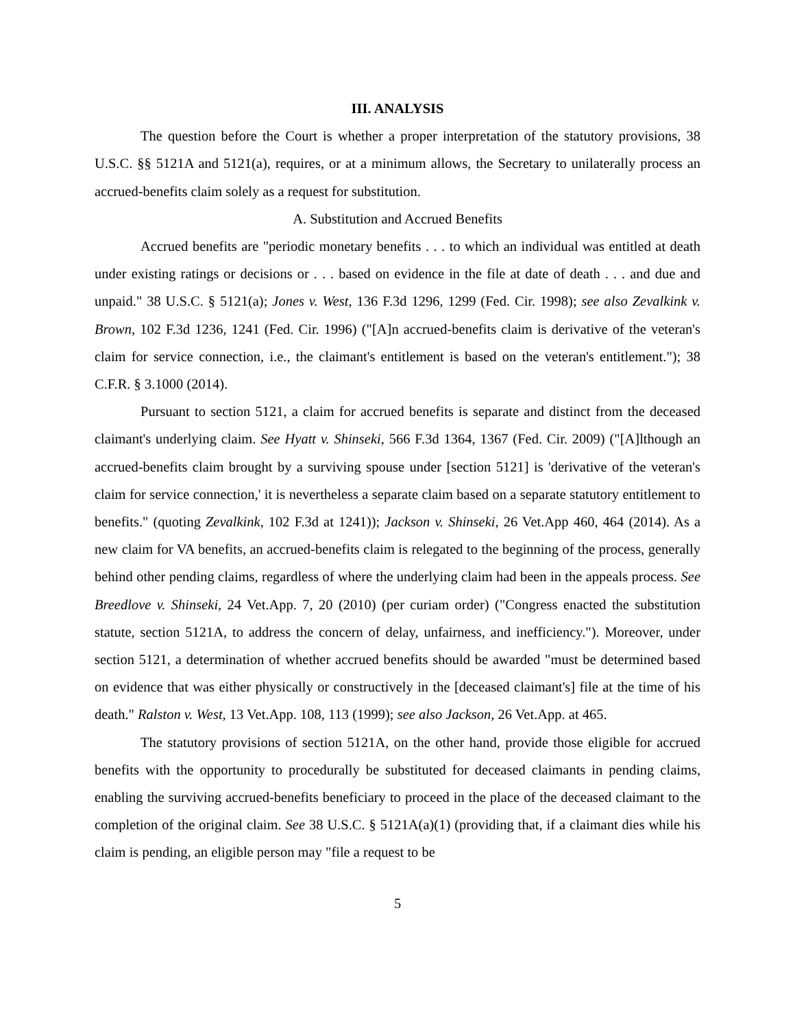III. ANALYSIS
The question before the Court is whether a proper interpretation of the statutory provisions, 38 U.S.C. §§ 5121A and 5121(a), requires, or at a minimum allows, the Secretary to unilaterally process an accrued-benefits claim solely as a request for substitution.
A. Substitution and Accrued Benefits
Accrued benefits are "periodic monetary benefits . . . to which an individual was entitled at death under existing ratings or decisions or . . . based on evidence in the file at date of death . . . and due and unpaid." 38 U.S.C. § 5121(a); Jones v. West, 136 F.3d 1296, 1299 (Fed. Cir. 1998); see also Zevalkink v. Brown, 102 F.3d 1236, 1241 (Fed. Cir. 1996) ("[A]n accrued-benefits claim is derivative of the veteran's claim for service connection, i.e., the claimant's entitlement is based on the veteran's entitlement."); 38 C.F.R. § 3.1000 (2014).
Pursuant to section 5121, a claim for accrued benefits is separate and distinct from the deceased claimant's underlying claim. See Hyatt v. Shinseki, 566 F.3d 1364, 1367 (Fed. Cir. 2009) ("[A]lthough an accrued-benefits claim brought by a surviving spouse under [section 5121] is 'derivative of the veteran's claim for service connection,' it is nevertheless a separate claim based on a separate statutory entitlement to benefits." (quoting Zevalkink, 102 F.3d at 1241)); Jackson v. Shinseki, 26 Vet.App 460, 464 (2014). As a new claim for VA benefits, an accrued-benefits claim is relegated to the beginning of the process, generally behind other pending claims, regardless of where the underlying claim had been in the appeals process. See Breedlove v. Shinseki, 24 Vet.App. 7, 20 (2010) (per curiam order) ("Congress enacted the substitution statute, section 5121A, to address the concern of delay, unfairness, and inefficiency."). Moreover, under section 5121, a determination of whether accrued benefits should be awarded "must be determined based on evidence that was either physically or constructively in the [deceased claimant's] file at the time of his death." Ralston v. West, 13 Vet.App. 108, 113 (1999); see also Jackson, 26 Vet.App. at 465.
The statutory provisions of section 5121A, on the other hand, provide those eligible for accrued benefits with the opportunity to procedurally be substituted for deceased claimants in pending claims, enabling the surviving accrued-benefits beneficiary to proceed in the place of the deceased claimant to the completion of the original claim. See 38 U.S.C. § 5121A(a)(1) (providing that, if a claimant dies while his claim is pending, an eligible person may "file a request to be
5